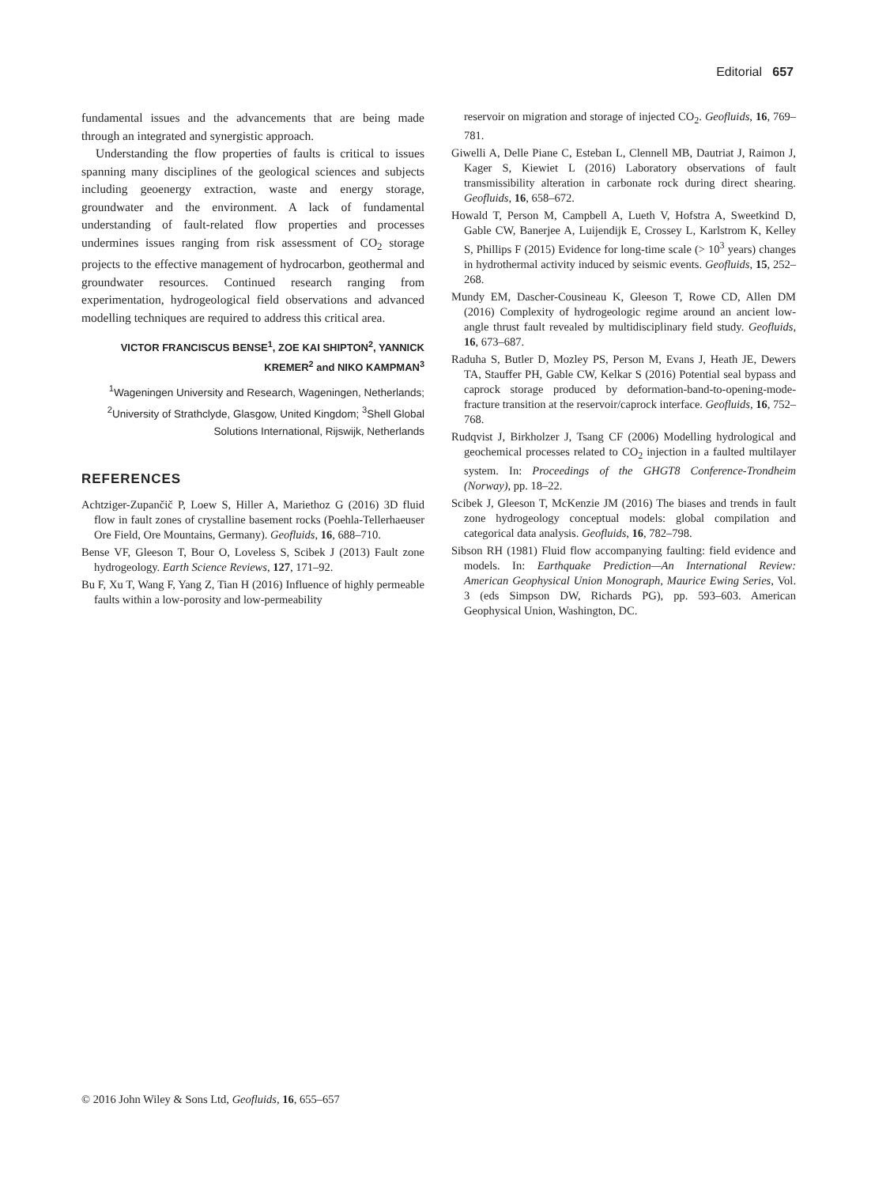Editorial 657
fundamental issues and the advancements that are being made through an integrated and synergistic approach.
Understanding the flow properties of faults is critical to issues spanning many disciplines of the geological sciences and subjects including geoenergy extraction, waste and energy storage, groundwater and the environment. A lack of fundamental understanding of fault-related flow properties and processes undermines issues ranging from risk assessment of CO<sub>2</sub> storage projects to the effective management of hydrocarbon, geothermal and groundwater resources. Continued research ranging from experimentation, hydrogeological field observations and advanced modelling techniques are required to address this critical area.
VICTOR FRANCISCUS BENSE<sup>1</sup>, ZOE KAI SHIPTON<sup>2</sup>, YANNICK KREMER<sup>2</sup> and NIKO KAMPMAN<sup>3</sup>
<sup>1</sup> Wageningen University and Research, Wageningen, Netherlands; <sup>2</sup>University of Strathclyde, Glasgow, United Kingdom; <sup>3</sup>Shell Global Solutions International, Rijswijk, Netherlands
REFERENCES
Achtziger-Zupančič P, Loew S, Hiller A, Mariethoz G (2016) 3D fluid flow in fault zones of crystalline basement rocks (Poehla-Tellerhaeuser Ore Field, Ore Mountains, Germany). Geofluids, 16, 688–710.
Bense VF, Gleeson T, Bour O, Loveless S, Scibek J (2013) Fault zone hydrogeology. Earth Science Reviews, 127, 171–92.
Bu F, Xu T, Wang F, Yang Z, Tian H (2016) Influence of highly permeable faults within a low-porosity and low-permeability
reservoir on migration and storage of injected CO<sub>2</sub>. Geofluids, 16, 769–781.
Giwelli A, Delle Piane C, Esteban L, Clennell MB, Dautriat J, Raimon J, Kager S, Kiewiet L (2016) Laboratory observations of fault transmissibility alteration in carbonate rock during direct shearing. Geofluids, 16, 658–672.
Howald T, Person M, Campbell A, Lueth V, Hofstra A, Sweetkind D, Gable CW, Banerjee A, Luijendijk E, Crossey L, Karlstrom K, Kelley S, Phillips F (2015) Evidence for long-time scale (> 10<sup>3</sup> years) changes in hydrothermal activity induced by seismic events. Geofluids, 15, 252–268.
Mundy EM, Dascher-Cousineau K, Gleeson T, Rowe CD, Allen DM (2016) Complexity of hydrogeologic regime around an ancient low-angle thrust fault revealed by multidisciplinary field study. Geofluids, 16, 673–687.
Raduha S, Butler D, Mozley PS, Person M, Evans J, Heath JE, Dewers TA, Stauffer PH, Gable CW, Kelkar S (2016) Potential seal bypass and caprock storage produced by deformation-band-to-opening-mode-fracture transition at the reservoir/caprock interface. Geofluids, 16, 752–768.
Rudqvist J, Birkholzer J, Tsang CF (2006) Modelling hydrological and geochemical processes related to CO<sub>2</sub> injection in a faulted multilayer system. In: Proceedings of the GHGT8 Conference-Trondheim (Norway), pp. 18–22.
Scibek J, Gleeson T, McKenzie JM (2016) The biases and trends in fault zone hydrogeology conceptual models: global compilation and categorical data analysis. Geofluids, 16, 782–798.
Sibson RH (1981) Fluid flow accompanying faulting: field evidence and models. In: Earthquake Prediction—An International Review: American Geophysical Union Monograph, Maurice Ewing Series, Vol. 3 (eds Simpson DW, Richards PG), pp. 593–603. American Geophysical Union, Washington, DC.
© 2016 John Wiley & Sons Ltd, Geofluids, 16, 655–657